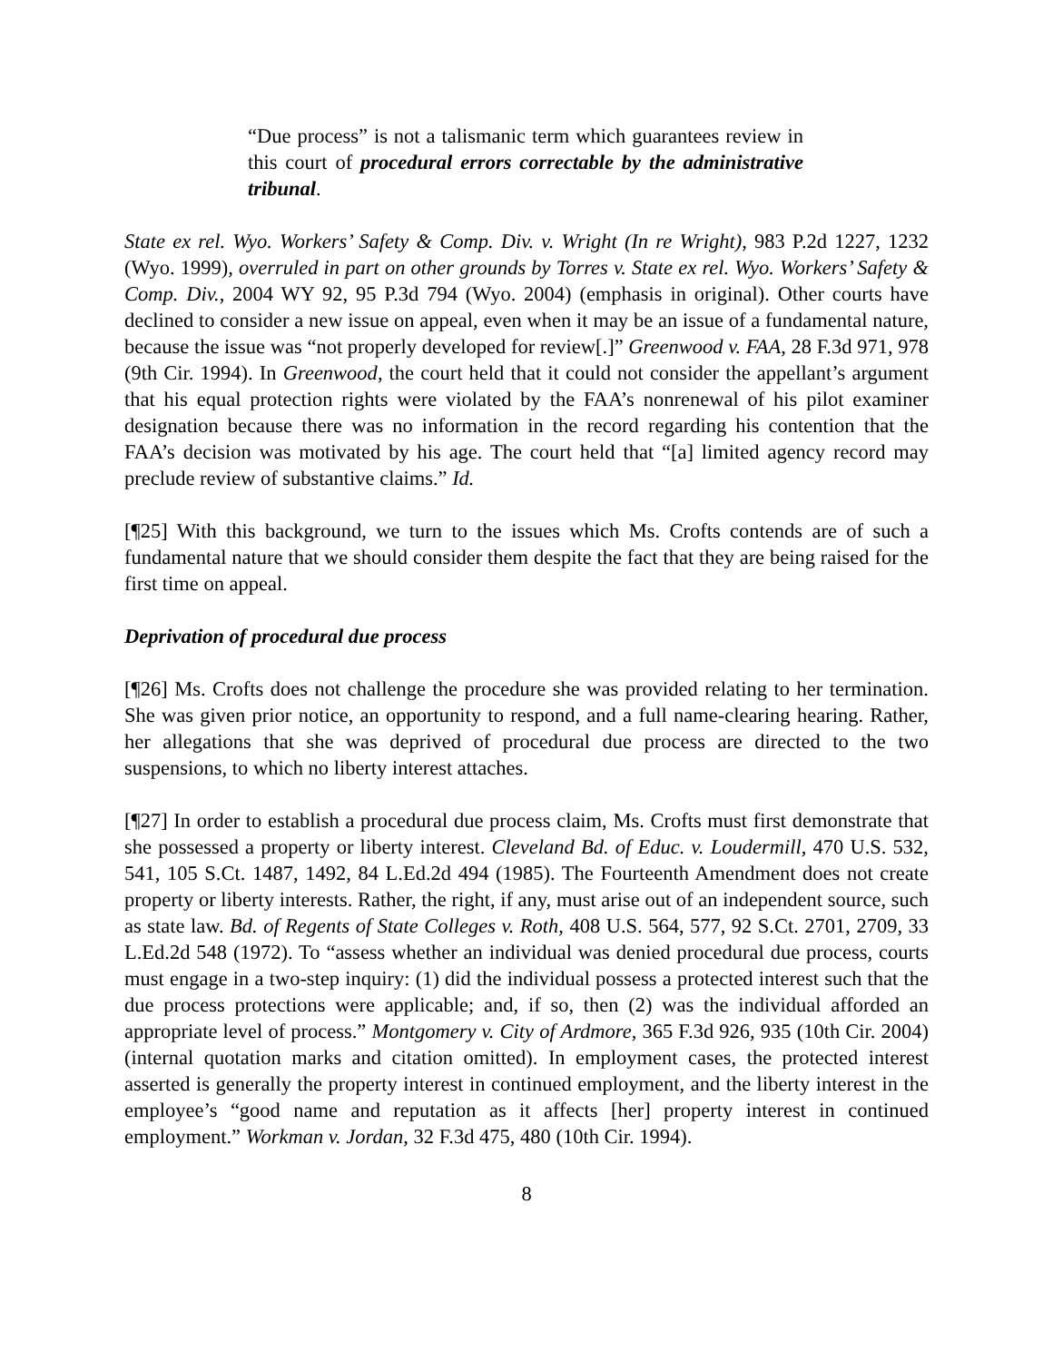“Due process” is not a talismanic term which guarantees review in this court of procedural errors correctable by the administrative tribunal.
State ex rel. Wyo. Workers’ Safety & Comp. Div. v. Wright (In re Wright), 983 P.2d 1227, 1232 (Wyo. 1999), overruled in part on other grounds by Torres v. State ex rel. Wyo. Workers’ Safety & Comp. Div., 2004 WY 92, 95 P.3d 794 (Wyo. 2004) (emphasis in original). Other courts have declined to consider a new issue on appeal, even when it may be an issue of a fundamental nature, because the issue was “not properly developed for review[.]” Greenwood v. FAA, 28 F.3d 971, 978 (9th Cir. 1994). In Greenwood, the court held that it could not consider the appellant’s argument that his equal protection rights were violated by the FAA’s nonrenewal of his pilot examiner designation because there was no information in the record regarding his contention that the FAA’s decision was motivated by his age. The court held that “[a] limited agency record may preclude review of substantive claims.” Id.
[¶25] With this background, we turn to the issues which Ms. Crofts contends are of such a fundamental nature that we should consider them despite the fact that they are being raised for the first time on appeal.
Deprivation of procedural due process
[¶26] Ms. Crofts does not challenge the procedure she was provided relating to her termination. She was given prior notice, an opportunity to respond, and a full name-clearing hearing. Rather, her allegations that she was deprived of procedural due process are directed to the two suspensions, to which no liberty interest attaches.
[¶27] In order to establish a procedural due process claim, Ms. Crofts must first demonstrate that she possessed a property or liberty interest. Cleveland Bd. of Educ. v. Loudermill, 470 U.S. 532, 541, 105 S.Ct. 1487, 1492, 84 L.Ed.2d 494 (1985). The Fourteenth Amendment does not create property or liberty interests. Rather, the right, if any, must arise out of an independent source, such as state law. Bd. of Regents of State Colleges v. Roth, 408 U.S. 564, 577, 92 S.Ct. 2701, 2709, 33 L.Ed.2d 548 (1972). To “assess whether an individual was denied procedural due process, courts must engage in a two-step inquiry: (1) did the individual possess a protected interest such that the due process protections were applicable; and, if so, then (2) was the individual afforded an appropriate level of process.” Montgomery v. City of Ardmore, 365 F.3d 926, 935 (10th Cir. 2004) (internal quotation marks and citation omitted). In employment cases, the protected interest asserted is generally the property interest in continued employment, and the liberty interest in the employee’s “good name and reputation as it affects [her] property interest in continued employment.” Workman v. Jordan, 32 F.3d 475, 480 (10th Cir. 1994).
8